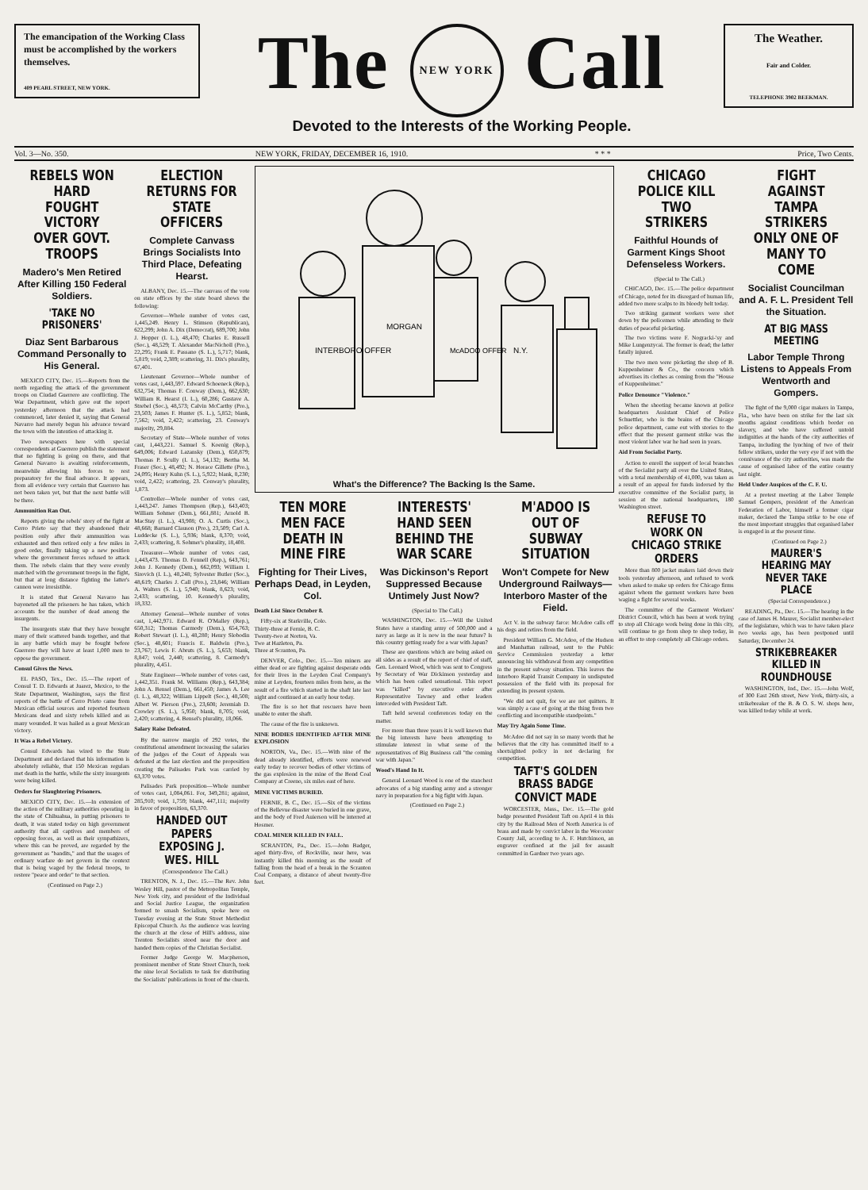The emancipation of the Working Class must be accomplished by the workers themselves.
409 PEARL STREET, NEW YORK.
The NEW YORK Call
Devoted to the Interests of the Working People.
The Weather.
Fair and Colder.
TELEPHONE 3902 BEEKMAN.
Vol. 3—No. 350. NEW YORK, FRIDAY, DECEMBER 16, 1910. * * * Price, Two Cents.
REBELS WON HARD FOUGHT VICTORY OVER GOVT. TROOPS
Madero's Men Retired After Killing 150 Federal Soldiers.
'TAKE NO PRISONERS'
Diaz Sent Barbarous Command Personally to His General.
MEXICO CITY, Dec. 15.—Reports from the north regarding the attack of the government troops on Ciudad Guerrero are conflicting. The War Department, which gave out the report yesterday afternoon that the attack had commenced, later denied it, saying that General Navarro had merely begun his advance toward the town with the intention of attacking it.
Two newspapers here with special correspondents at Guerrero publish the statement that no fighting is going on there, and that General Navarro is awaiting reinforcements, meanwhile allowing his forces to rest preparatory for the final advance. It appears, from all evidence very certain that Guerrero has not been taken yet, but that the next battle will be there.
Ammunition Ran Out.
Reports giving the rebels' story of the fight at Cerro Prieto say that they abandoned their position only after their ammunition was exhausted and then retired only a few miles in good order, finally taking up a new position where the government forces refused to attack them. The rebels claim that they were evenly matched with the government troops in the fight, but that at long distance fighting the latter's cannon were irresistible.
It is stated that General Navarro has bayoneted all the prisoners he has taken, which accounts for the number of dead among the insurgents.
The insurgents state that they have brought many of their scattered bands together, and that in any battle which may be fought before Guerrero they will have at least 1,000 men to oppose the government.
Consul Gives the News.
EL PASO, Tex., Dec. 15.—The report of Consul T. D. Edwards at Juarez, Mexico, to the State Department, Washington, says the first reports of the battle of Cerro Prieto came from Mexican official sources and reported fourteen Mexicans dead and sixty rebels killed and as many wounded. It was hailed as a great Mexican victory.
It Was a Rebel Victory.
Consul Edwards has wired to the State Department and declared that his information is absolutely reliable, that 150 Mexican regulars met death in the battle, while the sixty insurgents were being killed.
Orders for Slaughtering Prisoners.
MEXICO CITY, Dec. 15.—In extension of the action of the military authorities operating in the state of Chihuahua, in putting prisoners to death, it was stated today on high government authority that all captives and members of opposing forces, as well as their sympathizers, where this can be proved, are regarded by the government as "bandits," and that the usages of ordinary warfare do not govern in the context that is being waged by the federal troops, to restore "peace and order" to that section.
(Continued on Page 2.)
ELECTION RETURNS FOR STATE OFFICERS
Complete Canvass Brings Socialists Into Third Place, Defeating Hearst.
ALBANY, Dec. 15.—The canvass of the vote on state offices by the state board shows the following:
Governor—Whole number of votes cast, 1,445,249. Henry L. Stimson (Republican), 622,299; John A. Dix (Democrat), 689,700; John J. Hopper (I. L.), 48,470; Charles E. Russell (Soc.), 48,529; T. Alexander MacNicholl (Pro.), 22,295; Frank E. Passano (S. L.), 5,717; blank, 5,819; void, 2,389; scattering, 31. Dix's plurality, 67,401.
Lieutenant Governor—Whole number of votes cast, 1,443,597. Edward Schoeneck (Rep.), 632,754; Thomas F. Conway (Dem.), 662,630; William R. Hearst (I. L.), 60,286; Gustave A. Strebel (Soc.), 48,573; Calvin McCarthy (Pro.), 23,503; James F. Hunter (S. L.), 5,852; blank, 7,562; void, 2,422; scattering, 23. Conway's majority, 29,884.
Secretary of State—Whole number of votes cast, 1,443,221. Samuel S. Koenig (Rep.), 649,006; Edward Lazansky (Dem.), 650,879; Thomas P. Scully (I. L.), 54,132; Bertha M. Fraser (Soc.), 48,492; N. Horace Gillette (Pro.), 24,095; Henry Kuhn (S. L.), 5,922; blank, 8,230; void, 2,422; scattering, 23. Conway's plurality, 1,873.
Controller—Whole number of votes cast, 1,443,247. James Thompson (Rep.), 643,403; William Sohmer (Dem.), 661,881; Arnold B. MacStay (I. L.), 43,908; O. A. Curtis (Soc.), 48,668; Barnard Clauson (Pro.), 23,509; Carl A. Luddecke (S. L.), 5,936; blank, 8,370; void, 2,433; scattering, 8. Sohmer's plurality, 18,408.
Treasurer—Whole number of votes cast, 1,443,473. Thomas D. Fennell (Rep.), 643,761; John J. Kennedy (Dem.), 662,093; William I. Sirovich (I. L.), 48,248; Sylvester Butler (Soc.), 48,619; Charles J. Call (Pro.), 23,846; William A. Walters (S. L.), 5,940; blank, 8,623; void, 2,433; scattering, 10. Kennedy's plurality, 18,332.
Attorney General—Whole number of votes cast, 1,442,971. Edward R. O'Malley (Rep.), 650,312; Thomas Carmody (Dem.), 654,763; Robert Stewart (I. L.), 48,280; Henry Slobodin (Soc.), 48,601; Francis E. Baldwin (Pro.), 23,767; Lewis F. Abruts (S. L.), 5,653; blank, 8,847; void, 2,440; scattering, 8. Carmody's plurality, 4,451.
State Engineer—Whole number of votes cast, 1,442,351. Frank M. Williams (Rep.), 643,384; John A. Bensel (Dem.), 661,450; James A. Lee (I. L.), 48,322; William Lippelt (Soc.), 48,508; Albert W. Pierson (Pro.), 23,608; Jeremiah D. Crowley (S. L.), 5,950; blank, 8,705; void, 2,420; scattering, 4. Bensel's plurality, 18,066.
Salary Raise Defeated.
By the narrow margin of 292 votes, the constitutional amendment increasing the salaries of the judges of the Court of Appeals was defeated at the last election and the proposition creating the Palisades Park was carried by 63,370 votes.
Palisades Park proposition—Whole number of votes cast, 1,084,061. For, 349,281; against, 285,910; void, 1,759; blank, 447,111; majority in favor of proposition, 63,370.
HANDED OUT PAPERS EXPOSING J. WES. HILL
(Correspondence The Call.)
TRENTON, N. J., Dec. 15.—The Rev. John Wesley Hill, pastor of the Metropolitan Temple, New York city, and president of the Individual and Social Justice League, the organization formed to smash Socialism, spoke here on Tuesday evening at the State Street Methodist Episcopal Church. As the audience was leaving the church at the close of Hill's address, nine Trenton Socialists stood near the door and handed them copies of the Christian Socialist.
Former Judge George W. Macpherson, prominent member of State Street Church, took the nine local Socialists to task for distributing the Socialists' publications in front of the church.
INTERBORO OFFER
MORGAN
McADOO OFFER
N.Y.
What's the Difference? The Backing Is the Same.
TEN MORE MEN FACE DEATH IN MINE FIRE
Fighting for Their Lives, Perhaps Dead, in Leyden, Col.
Death List Since October 8.
Fifty-six at Starkville, Colo.
Thirty-three at Fernie, B. C.
Twenty-two at Norton, Va.
Two at Hazleton, Pa.
Three at Scranton, Pa.
DENVER, Colo., Dec. 15.—Ten miners are either dead or are fighting against desperate odds for their lives in the Leyden Coal Company's mine at Leyden, fourteen miles from here, as the result of a fire which started in the shaft late last night and continued at an early hour today.
The fire is so hot that rescuers have been unable to enter the shaft.
The cause of the fire is unknown.
NINE BODIES IDENTIFIED AFTER MINE EXPLOSION
NORTON, Va., Dec. 15.—With nine of the dead already identified, efforts were renewed early today to recover bodies of other victims of the gas explosion in the mine of the Bond Coal Company at Creeno, six miles east of here.
MINE VICTIMS BURIED.
FERNIE, B. C., Dec. 15.—Six of the victims of the Bellevue disaster were buried in one grave, and the body of Fred Auierson will be interred at Hosmer.
COAL MINER KILLED IN FALL.
SCRANTON, Pa., Dec. 15.—John Badger, aged thirty-five, of Rockville, near here, was instantly killed this morning as the result of falling from the head of a break in the Scranton Coal Company, a distance of about twenty-five feet.
INTERESTS' HAND SEEN BEHIND THE WAR SCARE
Was Dickinson's Report Suppressed Because Untimely Just Now?
(Special to The Call.)
WASHINGTON, Dec. 15.—Will the United States have a standing army of 500,000 and a navy as large as it is now in the near future? Is this country getting ready for a war with Japan?
These are questions which are being asked on all sides as a result of the report of chief of staff, Gen. Leonard Wood, which was sent to Congress by Secretary of War Dickinson yesterday and which has been called sensational. This report was "killed" by executive order after Representative Tawney and other leaders interceded with President Taft.
Taft held several conferences today on the matter.
For more than three years it is well known that the big interests have been attempting to stimulate interest in what some of the representatives of Big Business call "the coming war with Japan."
Wood's Hand In It.
General Leonard Wood is one of the stanchest advocates of a big standing army and a stronger navy in preparation for a big fight with Japan.
(Continued on Page 2.)
M'ADOO IS OUT OF SUBWAY SITUATION
Won't Compete for New Underground Railways—Interboro Master of the Field.
Act V. in the subway farce: McAdoo calls off his dogs and retires from the field.
President William G. McAdoo, of the Hudson and Manhattan railroad, sent to the Public Service Commission yesterday a letter announcing his withdrawal from any competition in the present subway situation. This leaves the Interboro Rapid Transit Company in undisputed possession of the field with its proposal for extending its present system.
"We did not quit, for we are not quitters. It was simply a case of going at the thing from two conflicting and incompatible standpoints."
May Try Again Some Time.
McAdoo did not say in so many words that he believes that the city has committed itself to a shortsighted policy in not declaring for competition.
TAFT'S GOLDEN BRASS BADGE CONVICT MADE
WORCESTER, Mass., Dec. 15.—The gold badge presented President Taft on April 4 in this city by the Railroad Men of North America is of brass and made by convict labor in the Worcester County Jail, according to A. F. Hutchinson, an engraver confined at the jail for assault committed in Gardner two years ago.
CHICAGO POLICE KILL TWO STRIKERS
Faithful Hounds of Garment Kings Shoot Defenseless Workers.
(Special to The Call.)
CHICAGO, Dec. 15.—The police department of Chicago, noted for its disregard of human life, added two more scalps to its bloody belt today.
Two striking garment workers were shot down by the policemen while attending to their duties of peaceful picketing.
The two victims were F. Nogracki-'sy and Mike Lungenzycai. The former is dead; the latter fatally injured.
The two men were picketing the shop of B. Kuppenheimer & Co., the concern which advertises its clothes as coming from the "House of Kuppenheimer."
Police Denounce "Violence."
When the shooting became known at police headquarters Assistant Chief of Police Schuettler, who is the brains of the Chicago police department, came out with stories to the effect that the present garment strike was the most violent labor war he had seen in years.
Aid From Socialist Party.
Action to enroll the support of local branches of the Socialist party all over the United States, with a total membership of 41,000, was taken as a result of an appeal for funds indorsed by the executive committee of the Socialist party, in session at the national headquarters, 180 Washington street.
REFUSE TO WORK ON CHICAGO STRIKE ORDERS
More than 800 jacket makers laid down their tools yesterday afternoon, and refused to work when asked to make up orders for Chicago firms against whom the garment workers have been waging a fight for several weeks.
The committee of the Garment Workers' District Council, which has been at work trying to stop all Chicago work being done in this city, will continue to go from shop to shop today, in an effort to stop completely all Chicago orders.
FIGHT AGAINST TAMPA STRIKERS ONLY ONE OF MANY TO COME
Socialist Councilman and A. F. L. President Tell the Situation.
AT BIG MASS MEETING
Labor Temple Throng Listens to Appeals From Wentworth and Gompers.
The fight of the 9,000 cigar makers in Tampa, Fla., who have been on strike for the last six months against conditions which border on slavery, and who have suffered untold indignities at the hands of the city authorities of Tampa, including the lynching of two of their fellow strikers, under the very eye if not with the connivance of the city authorities, was made the cause of organised labor of the entire country last night.
Held Under Auspices of the C. F. U.
At a protest meeting at the Labor Temple Samuel Gompers, president of the American Federation of Labor, himself a former cigar maker, declared the Tampa strike to be one of the most important struggles that organised labor is engaged in at the present time.
(Continued on Page 2.)
MAURER'S HEARING MAY NEVER TAKE PLACE
(Special Correspondence.)
READING, Pa., Dec. 15.—The hearing in the case of James H. Maurer, Socialist member-elect of the legislature, which was to have taken place two weeks ago, has been postponed until Saturday, December 24.
STRIKEBREAKER KILLED IN ROUNDHOUSE
WASHINGTON, Ind., Dec. 15.—John Wolf, of 300 East 26th street, New York, thirty-six, a strikebreaker of the B. & O. S. W. shops here, was killed today while at work.